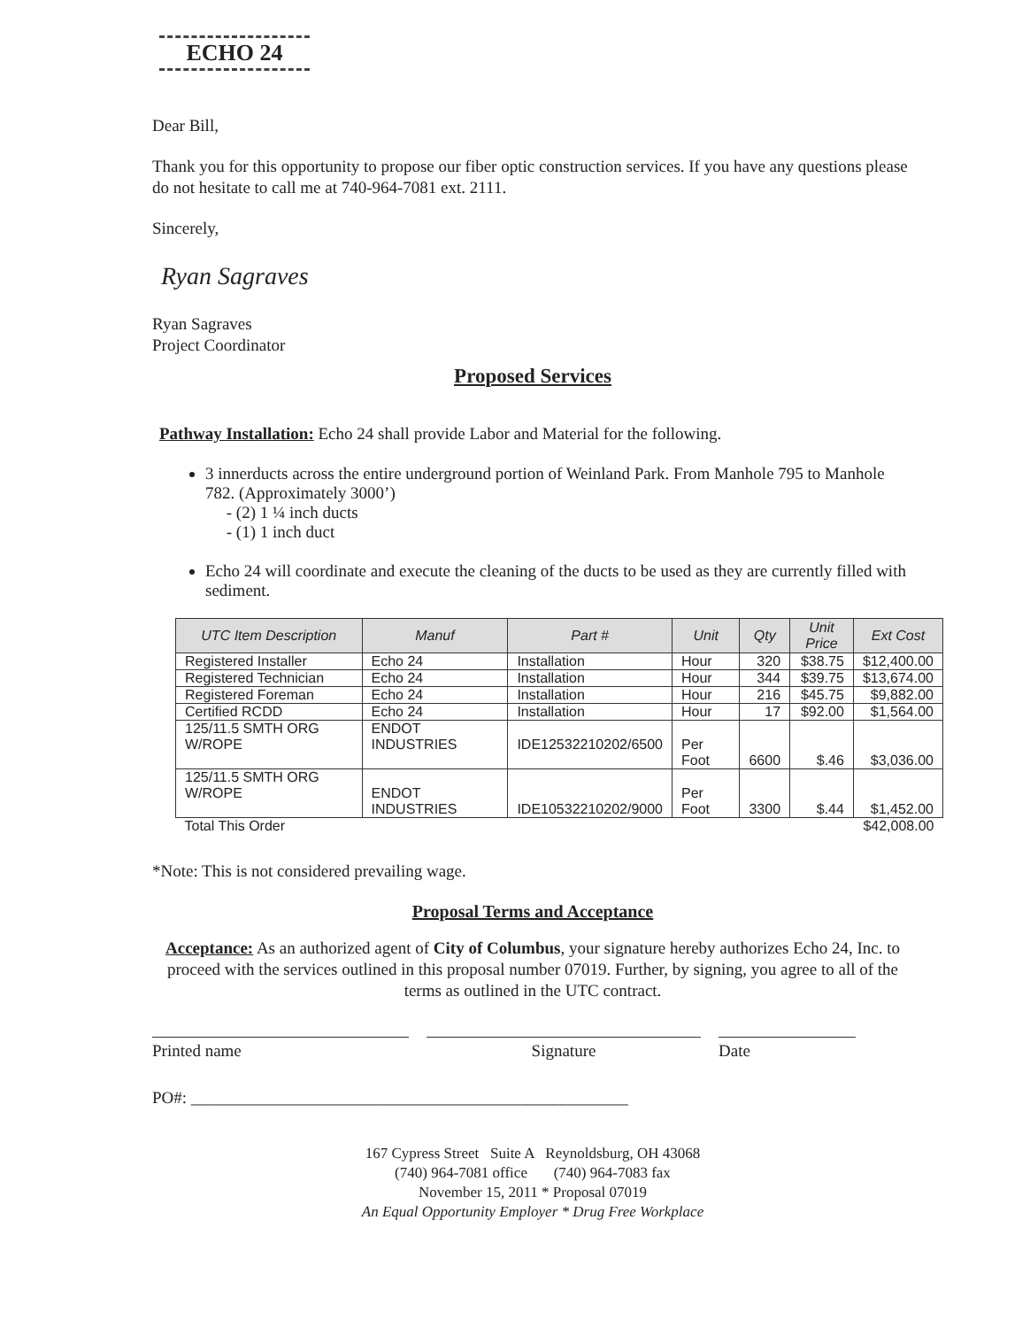ECHO 24
Dear Bill,
Thank you for this opportunity to propose our fiber optic construction services. If you have any questions please do not hesitate to call me at 740-964-7081 ext. 2111.
Sincerely,
Ryan Sagraves
Ryan Sagraves
Project Coordinator
Proposed Services
Pathway Installation: Echo 24 shall provide Labor and Material for the following.
3 innerducts across the entire underground portion of Weinland Park. From Manhole 795 to Manhole 782. (Approximately 3000’)
- (2) 1 ¼ inch ducts
- (1) 1 inch duct
Echo 24 will coordinate and execute the cleaning of the ducts to be used as they are currently filled with sediment.
| UTC Item Description | Manuf | Part # | Unit | Qty | Unit Price | Ext Cost |
| --- | --- | --- | --- | --- | --- | --- |
| Registered Installer | Echo 24 | Installation | Hour | 320 | $38.75 | $12,400.00 |
| Registered Technician | Echo 24 | Installation | Hour | 344 | $39.75 | $13,674.00 |
| Registered Foreman | Echo 24 | Installation | Hour | 216 | $45.75 | $9,882.00 |
| Certified RCDD | Echo 24 | Installation | Hour | 17 | $92.00 | $1,564.00 |
| 125/11.5 SMTH ORG W/ROPE | ENDOT INDUSTRIES | IDE12532210202/6500 | Per Foot | 6600 | $.46 | $3,036.00 |
| 125/11.5 SMTH ORG W/ROPE | ENDOT INDUSTRIES | IDE10532210202/9000 | Per Foot | 3300 | $.44 | $1,452.00 |
| Total This Order | | | | | | $42,008.00 |
*Note: This is not considered prevailing wage.
Proposal Terms and Acceptance
Acceptance: As an authorized agent of City of Columbus, your signature hereby authorizes Echo 24, Inc. to proceed with the services outlined in this proposal number 07019. Further, by signing, you agree to all of the terms as outlined in the UTC contract.
Printed name Signature Date
PO#: ____________________________________________________
167 Cypress Street Suite A Reynoldsburg, OH 43068
(740) 964-7081 office (740) 964-7083 fax
November 15, 2011 * Proposal 07019
An Equal Opportunity Employer * Drug Free Workplace